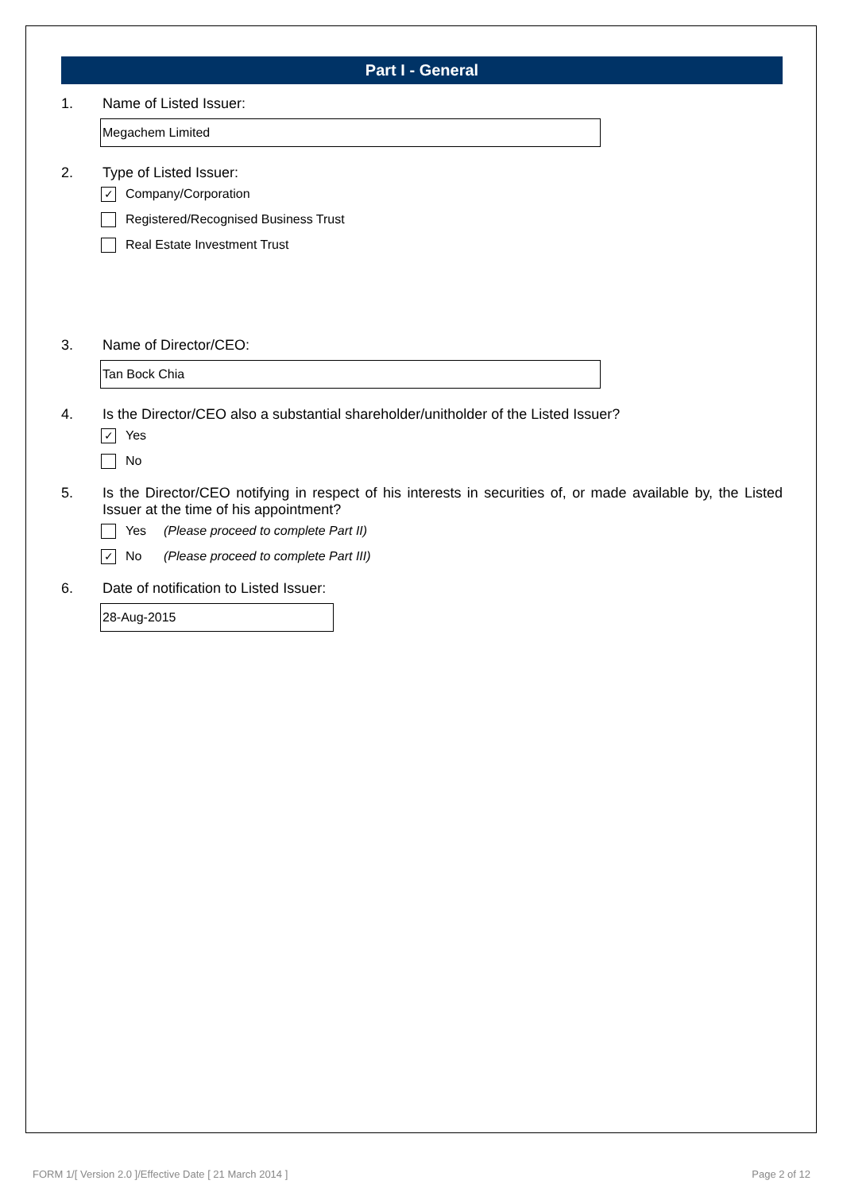Part I - General
1. Name of Listed Issuer:
Megachem Limited
2. Type of Listed Issuer:
✓ Company/Corporation
Registered/Recognised Business Trust
Real Estate Investment Trust
3. Name of Director/CEO:
Tan Bock Chia
4. Is the Director/CEO also a substantial shareholder/unitholder of the Listed Issuer?
✓ Yes
No
5. Is the Director/CEO notifying in respect of his interests in securities of, or made available by, the Listed Issuer at the time of his appointment?
Yes (Please proceed to complete Part II)
✓ No (Please proceed to complete Part III)
6. Date of notification to Listed Issuer:
28-Aug-2015
FORM 1/[ Version 2.0 ]/Effective Date [ 21 March 2014 ] Page 2 of 12